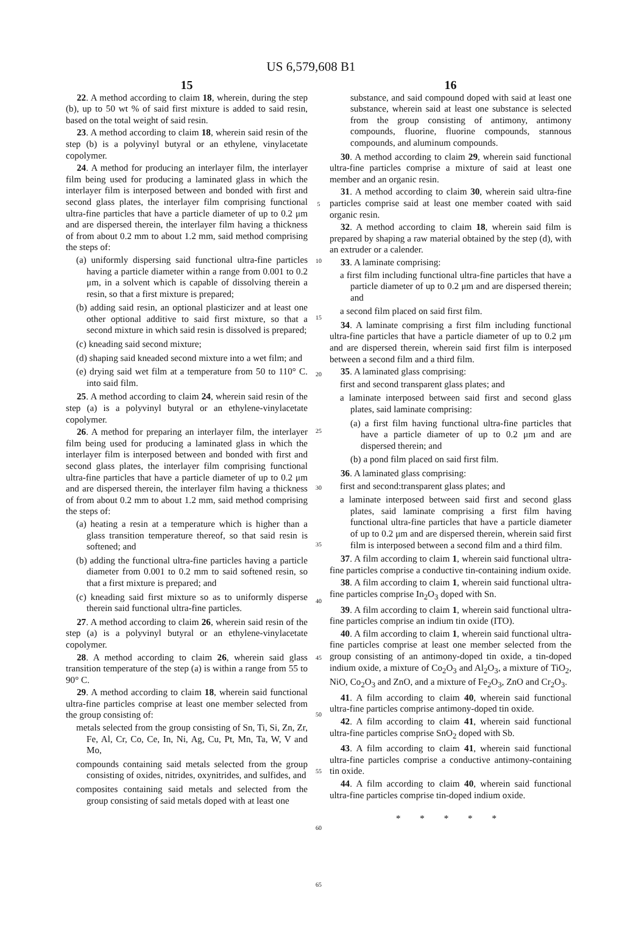US 6,579,608 B1
15
22. A method according to claim 18, wherein, during the step (b), up to 50 wt % of said first mixture is added to said resin, based on the total weight of said resin.
23. A method according to claim 18, wherein said resin of the step (b) is a polyvinyl butyral or an ethylene, vinylacetate copolymer.
24. A method for producing an interlayer film, the interlayer film being used for producing a laminated glass in which the interlayer film is interposed between and bonded with first and second glass plates, the interlayer film comprising functional ultra-fine particles that have a particle diameter of up to 0.2 μm and are dispersed therein, the interlayer film having a thickness of from about 0.2 mm to about 1.2 mm, said method comprising the steps of:
(a) uniformly dispersing said functional ultra-fine particles having a particle diameter within a range from 0.001 to 0.2 μm, in a solvent which is capable of dissolving therein a resin, so that a first mixture is prepared;
(b) adding said resin, an optional plasticizer and at least one other optional additive to said first mixture, so that a second mixture in which said resin is dissolved is prepared;
(c) kneading said second mixture;
(d) shaping said kneaded second mixture into a wet film; and
(e) drying said wet film at a temperature from 50 to 110° C. into said film.
25. A method according to claim 24, wherein said resin of the step (a) is a polyvinyl butyral or an ethylene-vinylacetate copolymer.
26. A method for preparing an interlayer film, the interlayer film being used for producing a laminated glass in which the interlayer film is interposed between and bonded with first and second glass plates, the interlayer film comprising functional ultra-fine particles that have a particle diameter of up to 0.2 μm and are dispersed therein, the interlayer film having a thickness of from about 0.2 mm to about 1.2 mm, said method comprising the steps of:
(a) heating a resin at a temperature which is higher than a glass transition temperature thereof, so that said resin is softened; and
(b) adding the functional ultra-fine particles having a particle diameter from 0.001 to 0.2 mm to said softened resin, so that a first mixture is prepared; and
(c) kneading said first mixture so as to uniformly disperse therein said functional ultra-fine particles.
27. A method according to claim 26, wherein said resin of the step (a) is a polyvinyl butyral or an ethylene-vinylacetate copolymer.
28. A method according to claim 26, wherein said glass transition temperature of the step (a) is within a range from 55 to 90° C.
29. A method according to claim 18, wherein said functional ultra-fine particles comprise at least one member selected from the group consisting of:
metals selected from the group consisting of Sn, Ti, Si, Zn, Zr, Fe, Al, Cr, Co, Ce, In, Ni, Ag, Cu, Pt, Mn, Ta, W, V and Mo,
compounds containing said metals selected from the group consisting of oxides, nitrides, oxynitrides, and sulfides, and
composites containing said metals and selected from the group consisting of said metals doped with at least one
5
10
15
20
25
30
35
40
45
50
55
60
65
16
substance, and said compound doped with said at least one substance, wherein said at least one substance is selected from the group consisting of antimony, antimony compounds, fluorine, fluorine compounds, stannous compounds, and aluminum compounds.
30. A method according to claim 29, wherein said functional ultra-fine particles comprise a mixture of said at least one member and an organic resin.
31. A method according to claim 30, wherein said ultra-fine particles comprise said at least one member coated with said organic resin.
32. A method according to claim 18, wherein said film is prepared by shaping a raw material obtained by the step (d), with an extruder or a calender.
33. A laminate comprising:
a first film including functional ultra-fine particles that have a particle diameter of up to 0.2 μm and are dispersed therein; and
a second film placed on said first film.
34. A laminate comprising a first film including functional ultra-fine particles that have a particle diameter of up to 0.2 μm and are dispersed therein, wherein said first film is interposed between a second film and a third film.
35. A laminated glass comprising:
first and second transparent glass plates; and
a laminate interposed between said first and second glass plates, said laminate comprising:
(a) a first film having functional ultra-fine particles that have a particle diameter of up to 0.2 μm and are dispersed therein; and
(b) a pond film placed on said first film.
36. A laminated glass comprising:
first and second:transparent glass plates; and
a laminate interposed between said first and second glass plates, said laminate comprising a first film having functional ultra-fine particles that have a particle diameter of up to 0.2 μm and are dispersed therein, wherein said first film is interposed between a second film and a third film.
37. A film according to claim 1, wherein said functional ultra-fine particles comprise a conductive tin-containing indium oxide.
38. A film according to claim 1, wherein said functional ultra-fine particles comprise In<sub>2</sub>O<sub>3</sub> doped with Sn.
39. A film according to claim 1, wherein said functional ultra-fine particles comprise an indium tin oxide (ITO).
40. A film according to claim 1, wherein said functional ultra-fine particles comprise at least one member selected from the group consisting of an antimony-doped tin oxide, a tin-doped indium oxide, a mixture of Co<sub>2</sub>O<sub>3</sub> and Al<sub>2</sub>O<sub>3</sub>, a mixture of TiO<sub>2</sub>, NiO, Co<sub>2</sub>O<sub>3</sub> and ZnO, and a mixture of Fe<sub>2</sub>O<sub>3</sub>, ZnO and Cr<sub>2</sub>O<sub>3</sub>.
41. A film according to claim 40, wherein said functional ultra-fine particles comprise antimony-doped tin oxide.
42. A film according to claim 41, wherein said functional ultra-fine particles comprise SnO<sub>2</sub> doped with Sb.
43. A film according to claim 41, wherein said functional ultra-fine particles comprise a conductive antimony-containing tin oxide.
44. A film according to claim 40, wherein said functional ultra-fine particles comprise tin-doped indium oxide.
* * * * *